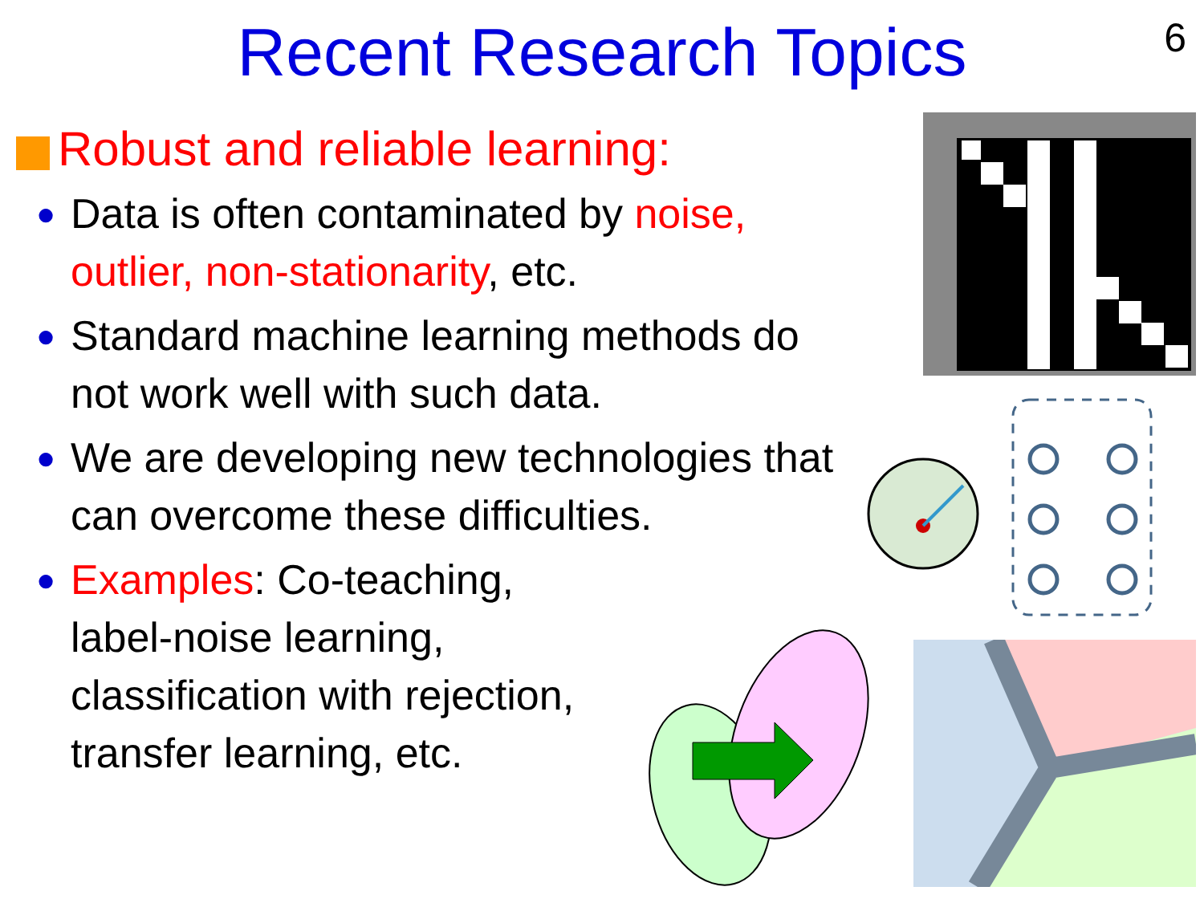Recent Research Topics
6
Robust and reliable learning:
● Data is often contaminated by noise, outlier, non-stationarity, etc.
● Standard machine learning methods do not work well with such data.
● We are developing new technologies that can overcome these difficulties.
● Examples: Co-teaching,
label-noise learning,
classification with rejection,
transfer learning, etc.